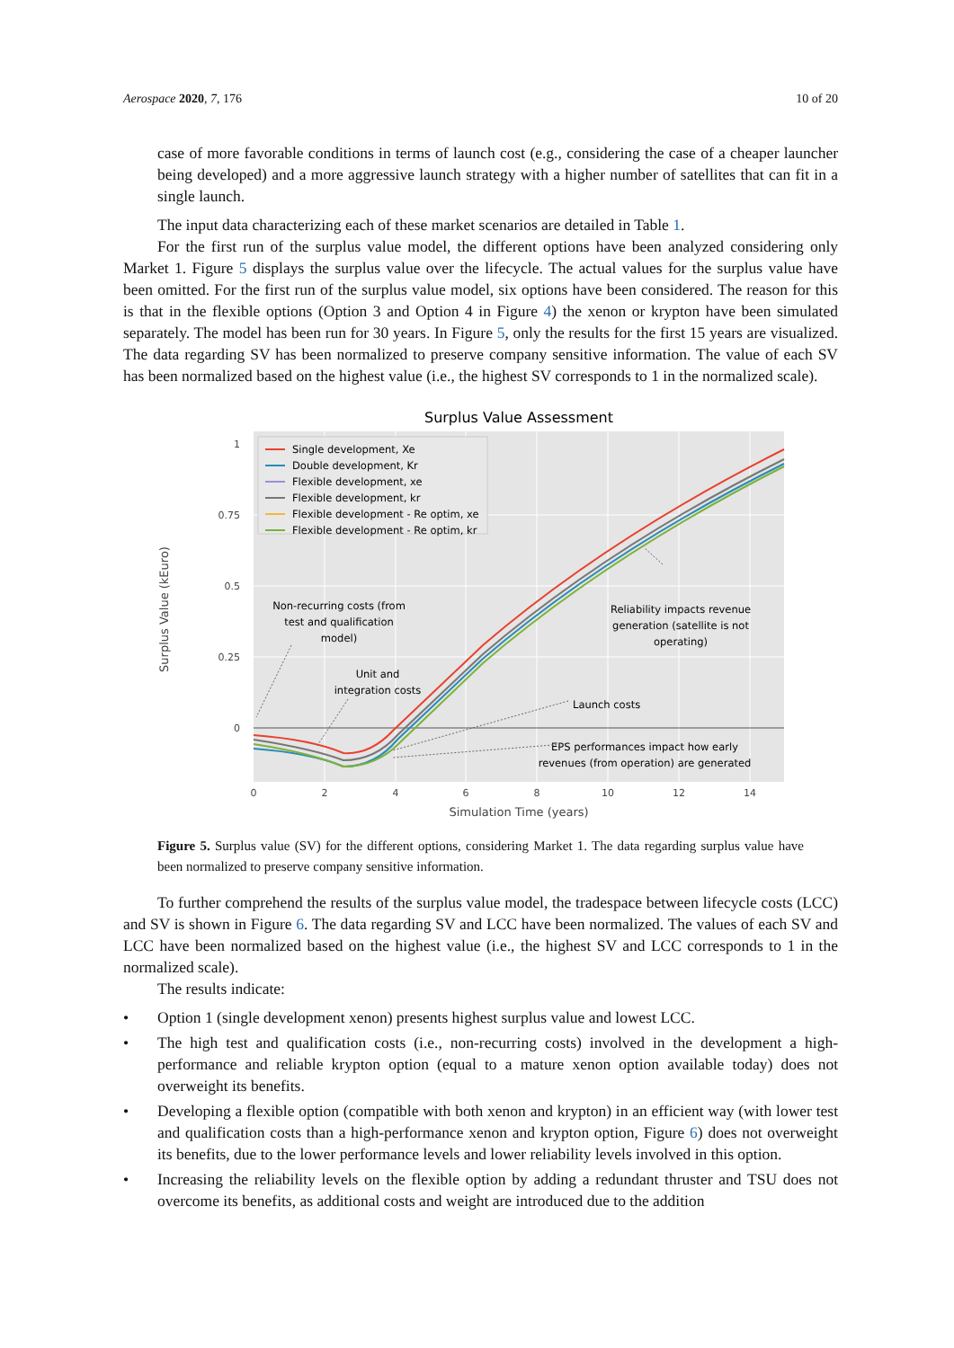Aerospace 2020, 7, 176 10 of 20
case of more favorable conditions in terms of launch cost (e.g., considering the case of a cheaper launcher being developed) and a more aggressive launch strategy with a higher number of satellites that can fit in a single launch.
The input data characterizing each of these market scenarios are detailed in Table 1.
For the first run of the surplus value model, the different options have been analyzed considering only Market 1. Figure 5 displays the surplus value over the lifecycle. The actual values for the surplus value have been omitted. For the first run of the surplus value model, six options have been considered. The reason for this is that in the flexible options (Option 3 and Option 4 in Figure 4) the xenon or krypton have been simulated separately. The model has been run for 30 years. In Figure 5, only the results for the first 15 years are visualized. The data regarding SV has been normalized to preserve company sensitive information. The value of each SV has been normalized based on the highest value (i.e., the highest SV corresponds to 1 in the normalized scale).
Surplus Value Assessment
1
0.75
0.5
0.25
0
0
2
4
6
8
10
12
14
Simulation Time (years)
Surplus Value (kEuro)
Single development, Xe
Double development, Kr
Flexible development, xe
Flexible development, kr
Flexible development - Re optim, xe
Flexible development - Re optim, kr
Non-recurring costs (from
test and qualification
model)
Unit and
integration costs
Reliability impacts revenue
generation (satellite is not
operating)
Launch costs
EPS performances impact how early
revenues (from operation) are generated
Figure 5. Surplus value (SV) for the different options, considering Market 1. The data regarding surplus value have been normalized to preserve company sensitive information.
To further comprehend the results of the surplus value model, the tradespace between lifecycle costs (LCC) and SV is shown in Figure 6. The data regarding SV and LCC have been normalized. The values of each SV and LCC have been normalized based on the highest value (i.e., the highest SV and LCC corresponds to 1 in the normalized scale).
The results indicate:
• Option 1 (single development xenon) presents highest surplus value and lowest LCC.
• The high test and qualification costs (i.e., non-recurring costs) involved in the development a high-performance and reliable krypton option (equal to a mature xenon option available today) does not overweight its benefits.
• Developing a flexible option (compatible with both xenon and krypton) in an efficient way (with lower test and qualification costs than a high-performance xenon and krypton option, Figure 6) does not overweight its benefits, due to the lower performance levels and lower reliability levels involved in this option.
• Increasing the reliability levels on the flexible option by adding a redundant thruster and TSU does not overcome its benefits, as additional costs and weight are introduced due to the addition